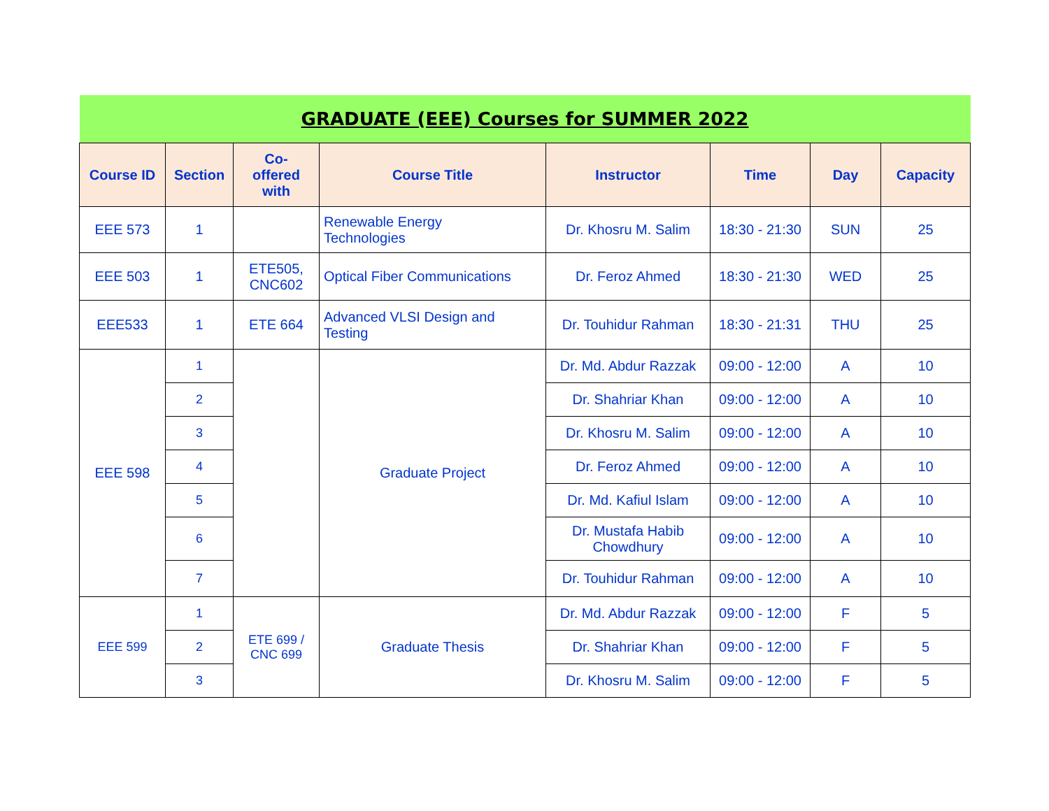| GRADUATE (EEE) Courses for SUMMER 2022 | | | | | | | |
| --- | --- | --- | --- | --- | --- | --- | --- |
| Course ID | Section | Co- offered with | Course Title | Instructor | Time | Day | Capacity |
| EEE 573 | 1 | | Renewable Energy Technologies | Dr. Khosru M. Salim | 18:30 - 21:30 | SUN | 25 |
| EEE 503 | 1 | ETE505, CNC602 | Optical Fiber Communications | Dr. Feroz Ahmed | 18:30 - 21:30 | WED | 25 |
| EEE533 | 1 | ETE 664 | Advanced VLSI Design and Testing | Dr. Touhidur Rahman | 18:30 - 21:31 | THU | 25 |
| EEE 598 | 1 | | Graduate Project | Dr. Md. Abdur Razzak | 09:00 - 12:00 | A | 10 |
| | 2 | | | Dr. Shahriar Khan | 09:00 - 12:00 | A | 10 |
| | 3 | | | Dr. Khosru M. Salim | 09:00 - 12:00 | A | 10 |
| | 4 | | | Dr. Feroz Ahmed | 09:00 - 12:00 | A | 10 |
| | 5 | | | Dr. Md. Kafiul Islam | 09:00 - 12:00 | A | 10 |
| | 6 | | | Dr. Mustafa Habib Chowdhury | 09:00 - 12:00 | A | 10 |
| | 7 | | | Dr. Touhidur Rahman | 09:00 - 12:00 | A | 10 |
| EEE 599 | 1 | ETE 699 / CNC 699 | Graduate Thesis | Dr. Md. Abdur Razzak | 09:00 - 12:00 | F | 5 |
| | 2 | | | Dr. Shahriar Khan | 09:00 - 12:00 | F | 5 |
| | 3 | | | Dr. Khosru M. Salim | 09:00 - 12:00 | F | 5 |